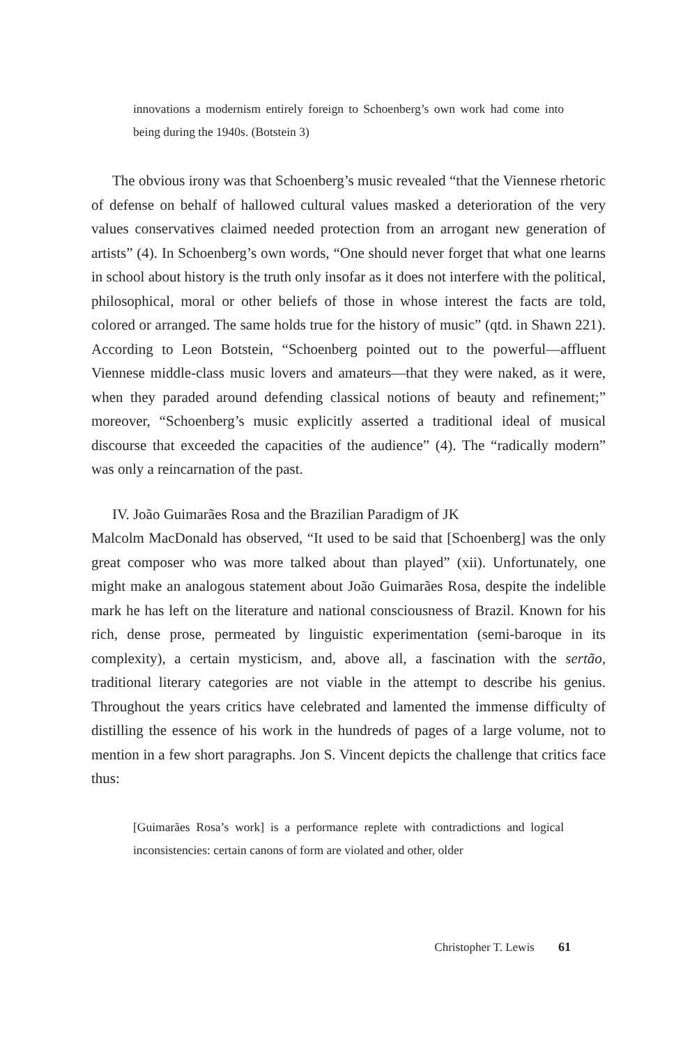innovations a modernism entirely foreign to Schoenberg’s own work had come into being during the 1940s. (Botstein 3)
The obvious irony was that Schoenberg’s music revealed “that the Viennese rhetoric of defense on behalf of hallowed cultural values masked a deterioration of the very values conservatives claimed needed protection from an arrogant new generation of artists” (4). In Schoenberg’s own words, “One should never forget that what one learns in school about history is the truth only insofar as it does not interfere with the political, philosophical, moral or other beliefs of those in whose interest the facts are told, colored or arranged. The same holds true for the history of music” (qtd. in Shawn 221). According to Leon Botstein, “Schoenberg pointed out to the powerful—affluent Viennese middle-class music lovers and amateurs—that they were naked, as it were, when they paraded around defending classical notions of beauty and refinement;” moreover, “Schoenberg’s music explicitly asserted a traditional ideal of musical discourse that exceeded the capacities of the audience” (4). The “radically modern” was only a reincarnation of the past.
IV. João Guimarães Rosa and the Brazilian Paradigm of JK
Malcolm MacDonald has observed, “It used to be said that [Schoenberg] was the only great composer who was more talked about than played” (xii). Unfortunately, one might make an analogous statement about João Guimarães Rosa, despite the indelible mark he has left on the literature and national consciousness of Brazil. Known for his rich, dense prose, permeated by linguistic experimentation (semi-baroque in its complexity), a certain mysticism, and, above all, a fascination with the sertão, traditional literary categories are not viable in the attempt to describe his genius. Throughout the years critics have celebrated and lamented the immense difficulty of distilling the essence of his work in the hundreds of pages of a large volume, not to mention in a few short paragraphs. Jon S. Vincent depicts the challenge that critics face thus:
[Guimarães Rosa’s work] is a performance replete with contradictions and logical inconsistencies: certain canons of form are violated and other, older
Christopher T. Lewis 61